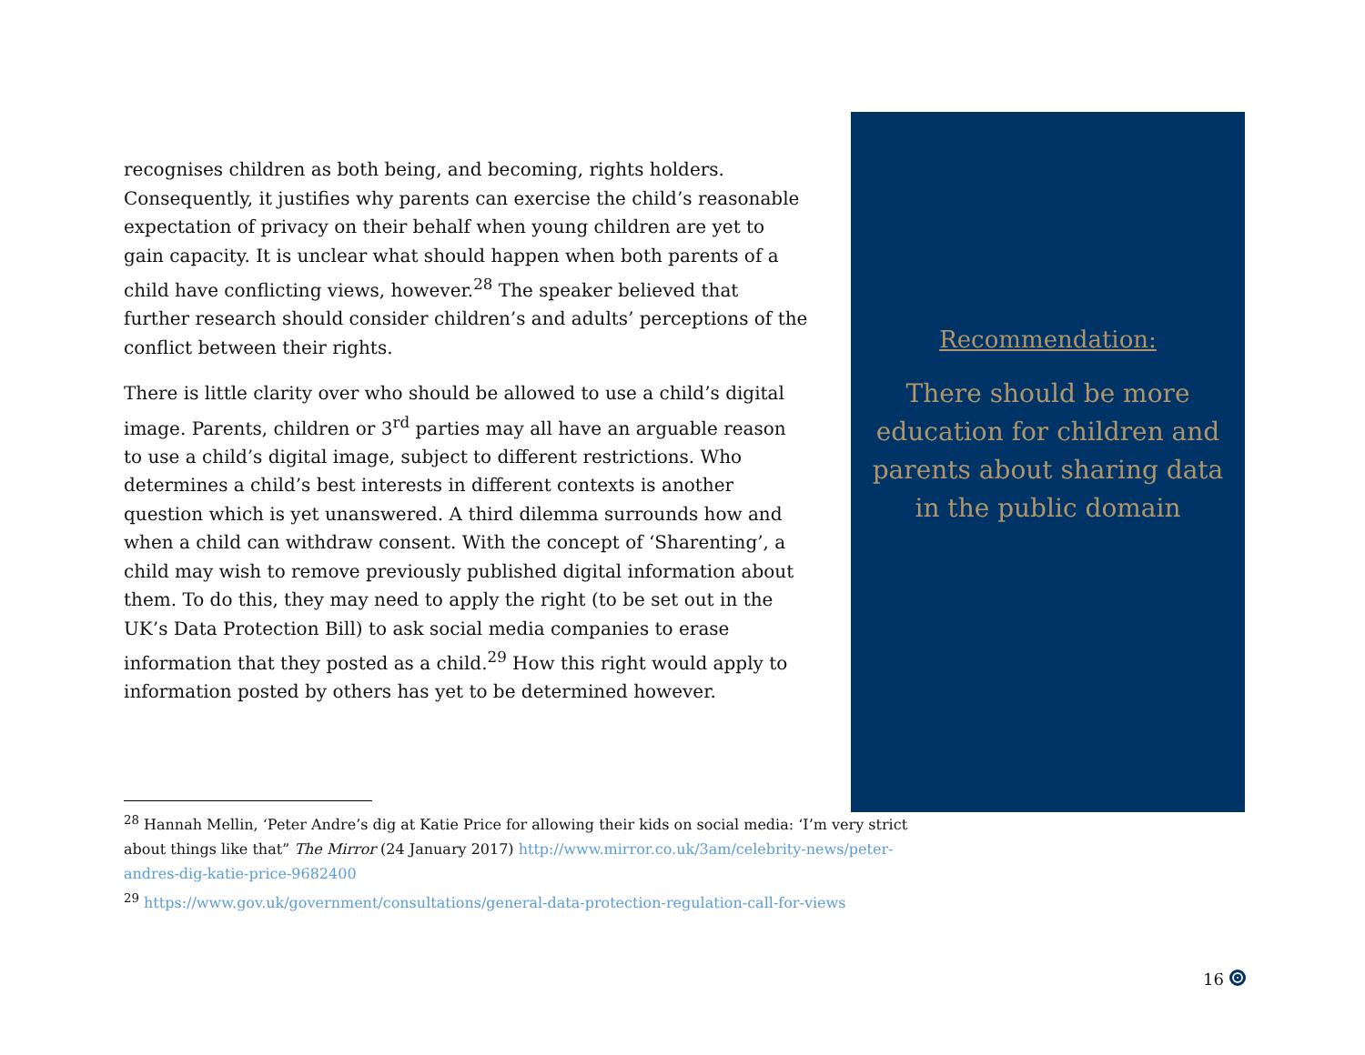recognises children as both being, and becoming, rights holders. Consequently, it justifies why parents can exercise the child’s reasonable expectation of privacy on their behalf when young children are yet to gain capacity. It is unclear what should happen when both parents of a child have conflicting views, however.<sup>28</sup> The speaker believed that further research should consider children’s and adults’ perceptions of the conflict between their rights.
There is little clarity over who should be allowed to use a child’s digital image. Parents, children or 3<sup>rd</sup> parties may all have an arguable reason to use a child’s digital image, subject to different restrictions. Who determines a child’s best interests in different contexts is another question which is yet unanswered. A third dilemma surrounds how and when a child can withdraw consent. With the concept of ‘Sharenting’, a child may wish to remove previously published digital information about them. To do this, they may need to apply the right (to be set out in the UK’s Data Protection Bill) to ask social media companies to erase information that they posted as a child.<sup>29</sup> How this right would apply to information posted by others has yet to be determined however.
Recommendation:
There should be more education for children and parents about sharing data in the public domain
<sup>28</sup> Hannah Mellin, ‘Peter Andre’s dig at Katie Price for allowing their kids on social media: ‘I’m very strict about things like that” The Mirror (24 January 2017) http://www.mirror.co.uk/3am/celebrity-news/peter-andres-dig-katie-price-9682400
<sup>29</sup> https://www.gov.uk/government/consultations/general-data-protection-regulation-call-for-views
16